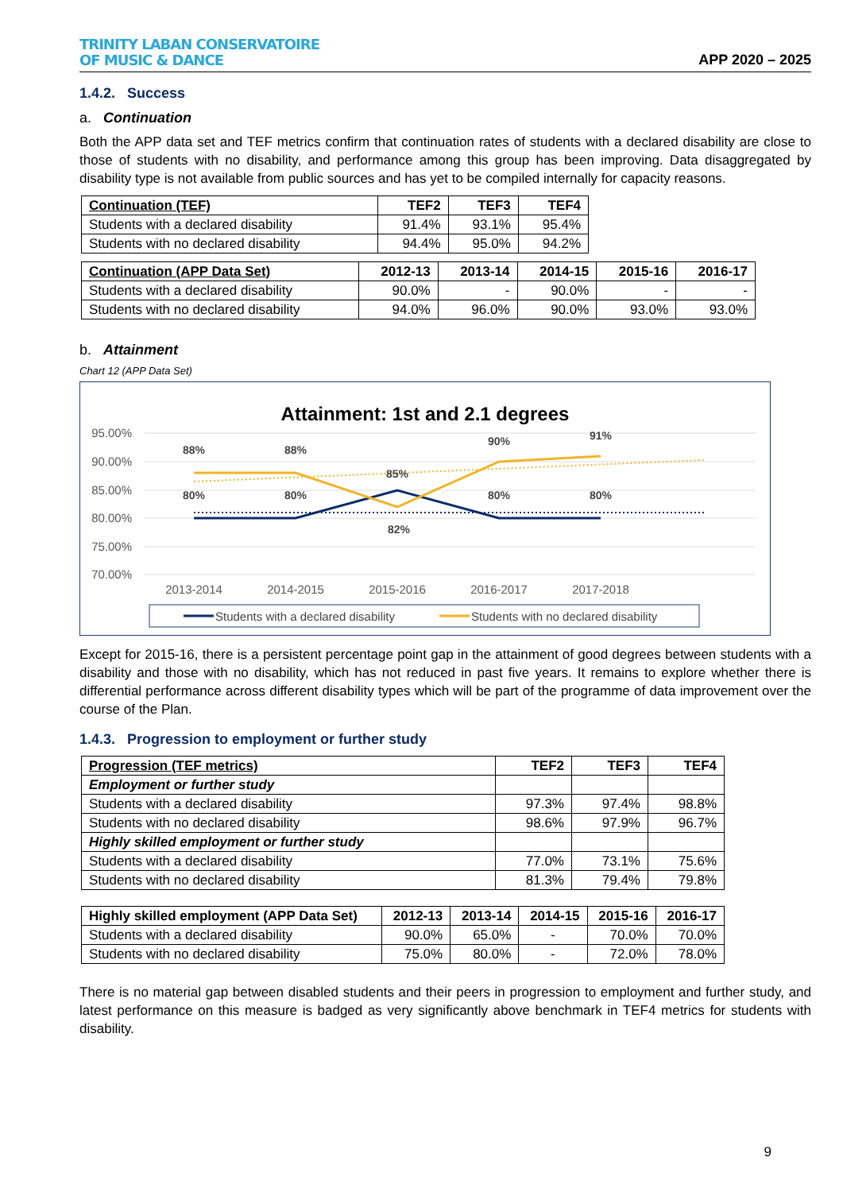TRINITY LABAN CONSERVATOIRE
OF MUSIC & DANCE
APP 2020 – 2025
1.4.2. Success
a. Continuation
Both the APP data set and TEF metrics confirm that continuation rates of students with a declared disability are close to those of students with no disability, and performance among this group has been improving. Data disaggregated by disability type is not available from public sources and has yet to be compiled internally for capacity reasons.
| Continuation (TEF) | TEF2 | TEF3 | TEF4 |
| --- | --- | --- | --- |
| Students with a declared disability | 91.4% | 93.1% | 95.4% |
| Students with no declared disability | 94.4% | 95.0% | 94.2% |
| Continuation (APP Data Set) | 2012-13 | 2013-14 | 2014-15 | 2015-16 | 2016-17 |
| --- | --- | --- | --- | --- | --- |
| Students with a declared disability | 90.0% | - | 90.0% | - | - |
| Students with no declared disability | 94.0% | 96.0% | 90.0% | 93.0% | 93.0% |
b. Attainment
Chart 12 (APP Data Set)
Attainment: 1st and 2.1 degrees
95.00%
90.00%
85.00%
80.00%
75.00%
70.00%
2013-2014
2014-2015
2015-2016
2016-2017
2017-2018
88%
88%
85%
90%
91%
80%
80%
82%
80%
80%
Students with a declared disability
Students with no declared disability
Except for 2015-16, there is a persistent percentage point gap in the attainment of good degrees between students with a disability and those with no disability, which has not reduced in past five years. It remains to explore whether there is differential performance across different disability types which will be part of the programme of data improvement over the course of the Plan.
1.4.3. Progression to employment or further study
| Progression (TEF metrics) | TEF2 | TEF3 | TEF4 |
| --- | --- | --- | --- |
| Employment or further study | | | |
| Students with a declared disability | 97.3% | 97.4% | 98.8% |
| Students with no declared disability | 98.6% | 97.9% | 96.7% |
| Highly skilled employment or further study | | | |
| Students with a declared disability | 77.0% | 73.1% | 75.6% |
| Students with no declared disability | 81.3% | 79.4% | 79.8% |
| Highly skilled employment (APP Data Set) | 2012-13 | 2013-14 | 2014-15 | 2015-16 | 2016-17 |
| --- | --- | --- | --- | --- | --- |
| Students with a declared disability | 90.0% | 65.0% | - | 70.0% | 70.0% |
| Students with no declared disability | 75.0% | 80.0% | - | 72.0% | 78.0% |
There is no material gap between disabled students and their peers in progression to employment and further study, and latest performance on this measure is badged as very significantly above benchmark in TEF4 metrics for students with disability.
9